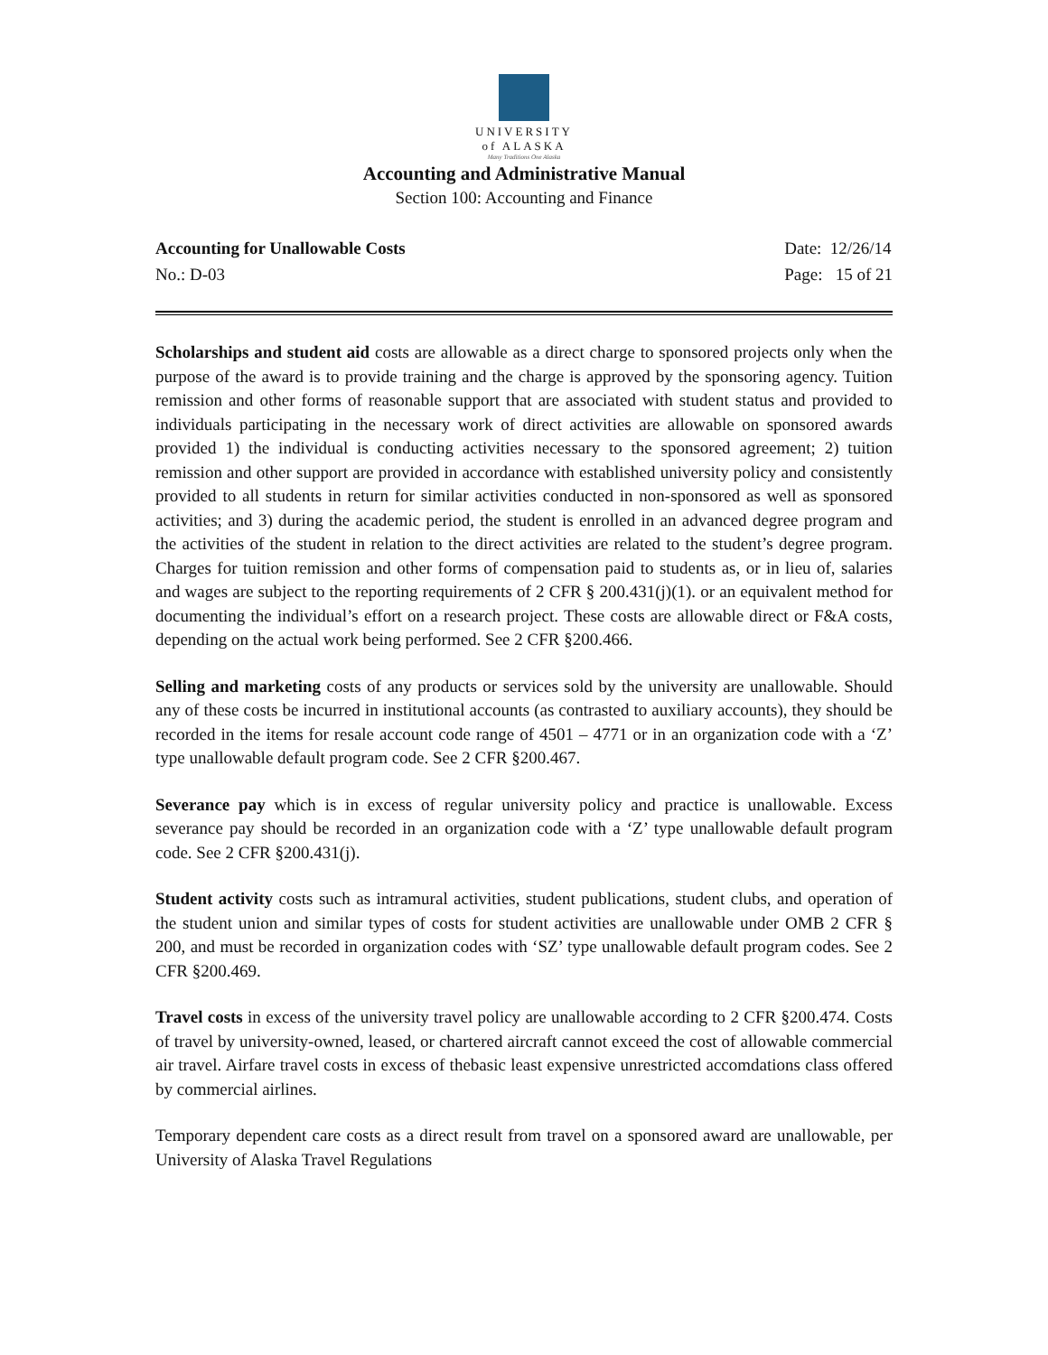UNIVERSITY
of ALASKA
Many Traditions One Alaska
Accounting and Administrative Manual
Section 100: Accounting and Finance
Accounting for Unallowable Costs
No.: D-03
Date: 12/26/14
Page: 15 of 21
Scholarships and student aid costs are allowable as a direct charge to sponsored projects only when the purpose of the award is to provide training and the charge is approved by the sponsoring agency. Tuition remission and other forms of reasonable support that are associated with student status and provided to individuals participating in the necessary work of direct activities are allowable on sponsored awards provided 1) the individual is conducting activities necessary to the sponsored agreement; 2) tuition remission and other support are provided in accordance with established university policy and consistently provided to all students in return for similar activities conducted in non-sponsored as well as sponsored activities; and 3) during the academic period, the student is enrolled in an advanced degree program and the activities of the student in relation to the direct activities are related to the student’s degree program. Charges for tuition remission and other forms of compensation paid to students as, or in lieu of, salaries and wages are subject to the reporting requirements of 2 CFR § 200.431(j)(1). or an equivalent method for documenting the individual’s effort on a research project. These costs are allowable direct or F&A costs, depending on the actual work being performed. See 2 CFR §200.466.
Selling and marketing costs of any products or services sold by the university are unallowable. Should any of these costs be incurred in institutional accounts (as contrasted to auxiliary accounts), they should be recorded in the items for resale account code range of 4501 – 4771 or in an organization code with a ‘Z’ type unallowable default program code. See 2 CFR §200.467.
Severance pay which is in excess of regular university policy and practice is unallowable. Excess severance pay should be recorded in an organization code with a ‘Z’ type unallowable default program code. See 2 CFR §200.431(j).
Student activity costs such as intramural activities, student publications, student clubs, and operation of the student union and similar types of costs for student activities are unallowable under OMB 2 CFR § 200, and must be recorded in organization codes with ‘SZ’ type unallowable default program codes. See 2 CFR §200.469.
Travel costs in excess of the university travel policy are unallowable according to 2 CFR §200.474. Costs of travel by university-owned, leased, or chartered aircraft cannot exceed the cost of allowable commercial air travel. Airfare travel costs in excess of thebasic least expensive unrestricted accomdations class offered by commercial airlines.
Temporary dependent care costs as a direct result from travel on a sponsored award are unallowable, per University of Alaska Travel Regulations